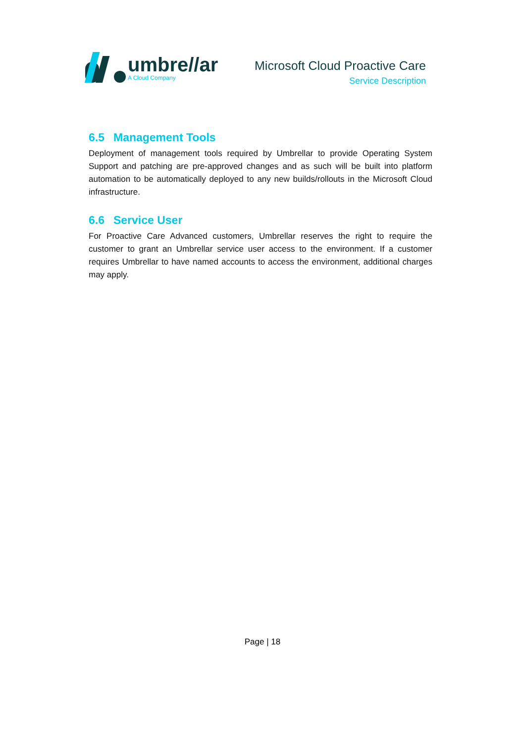umbre//ar
A Cloud Company
Microsoft Cloud Proactive Care
Service Description
6.5 Management Tools
Deployment of management tools required by Umbrellar to provide Operating System Support and patching are pre-approved changes and as such will be built into platform automation to be automatically deployed to any new builds/rollouts in the Microsoft Cloud infrastructure.
6.6 Service User
For Proactive Care Advanced customers, Umbrellar reserves the right to require the customer to grant an Umbrellar service user access to the environment. If a customer requires Umbrellar to have named accounts to access the environment, additional charges may apply.
Page | 18